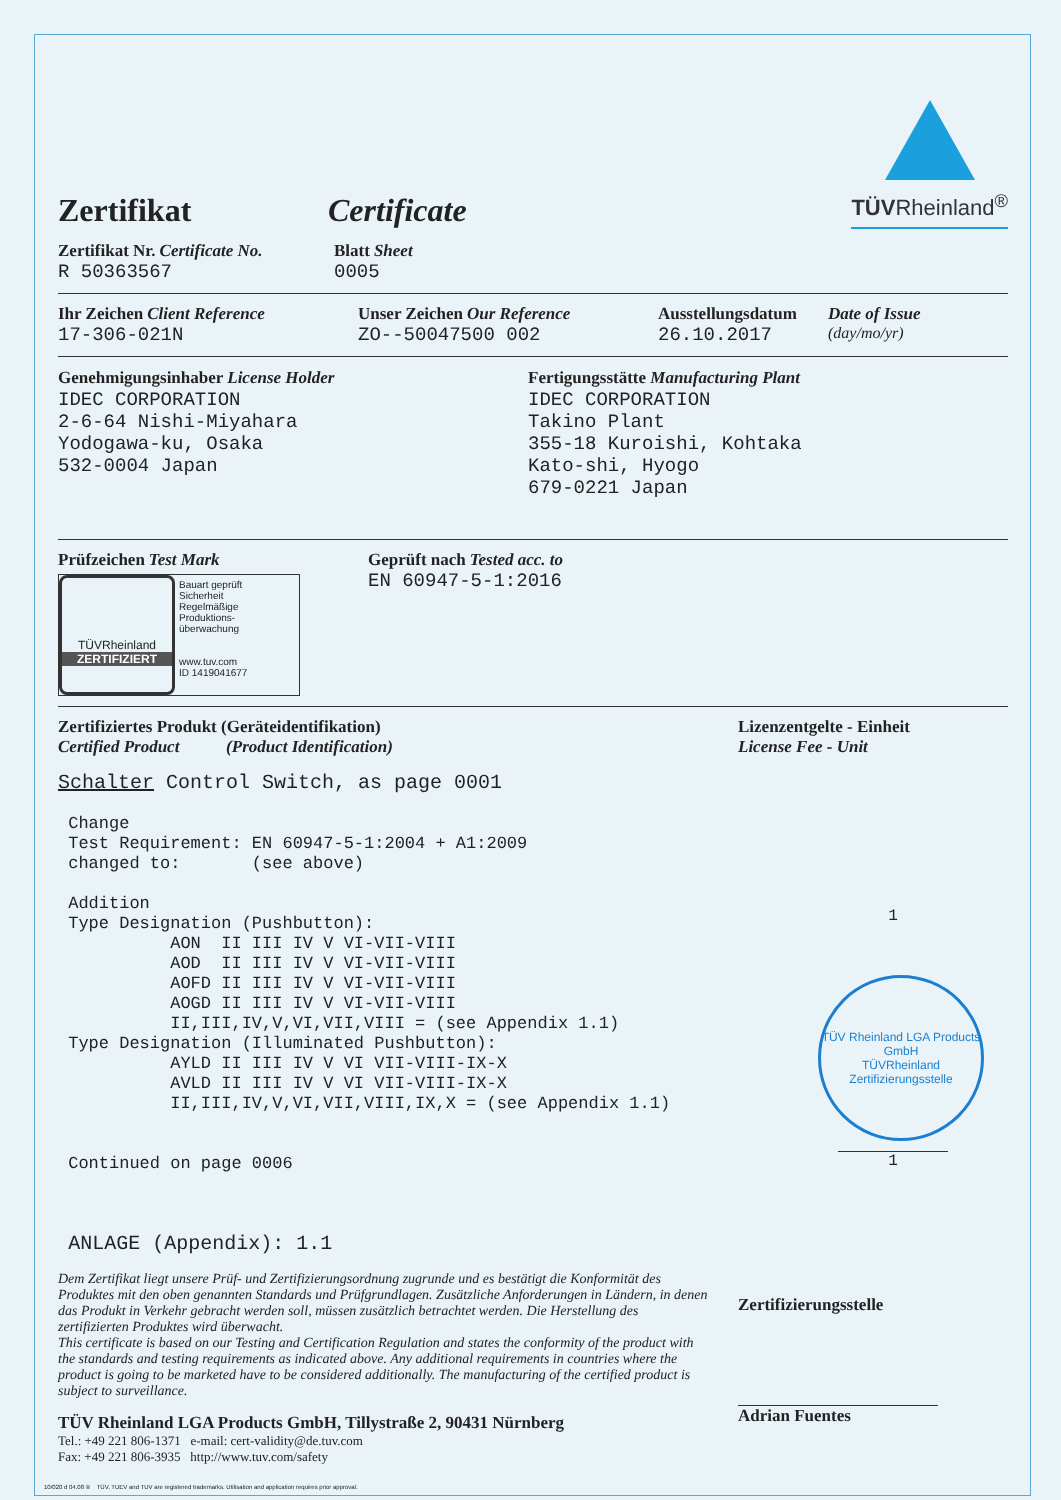Zertifikat
Certificate
TÜVRheinland<sup>®</sup>
Zertifikat Nr. Certificate No.
R 50363567
Blatt Sheet
0005
Ihr Zeichen Client Reference
17-306-021N
Unser Zeichen Our Reference
ZO--50047500 002
Ausstellungsdatum
26.10.2017
Date of Issue
(day/mo/yr)
Genehmigungsinhaber License Holder
IDEC CORPORATION
2-6-64 Nishi-Miyahara
Yodogawa-ku, Osaka
532-0004 Japan
Fertigungsstätte Manufacturing Plant
IDEC CORPORATION
Takino Plant
355-18 Kuroishi, Kohtaka
Kato-shi, Hyogo
679-0221 Japan
Prüfzeichen Test Mark
TÜVRheinland
ZERTIFIZIERT
Bauart geprüft
Sicherheit
Regelmäßige
Produktions-
überwachung
www.tuv.com
ID 1419041677
Geprüft nach Tested acc. to
EN 60947-5-1:2016
Zertifiziertes Produkt (Geräteidentifikation)
Certified Product (Product Identification)
Lizenzentgelte - Einheit
License Fee - Unit
Schalter Control Switch, as page 0001 Change Test Requirement: EN 60947-5-1:2004 + A1:2009 changed to: (see above) Addition Type Designation (Pushbutton): AON II III IV V VI-VII-VIII AOD II III IV V VI-VII-VIII AOFD II III IV V VI-VII-VIII AOGD II III IV V VI-VII-VIII II,III,IV,V,VI,VII,VIII = (see Appendix 1.1) Type Designation (Illuminated Pushbutton): AYLD II III IV V VI VII-VIII-IX-X AVLD II III IV V VI VII-VIII-IX-X II,III,IV,V,VI,VII,VIII,IX,X = (see Appendix 1.1) Continued on page 0006 ANLAGE (Appendix): 1.1
1
TÜV Rheinland LGA Products GmbH
TÜVRheinland
Zertifizierungsstelle
1
Dem Zertifikat liegt unsere Prüf- und Zertifizierungsordnung zugrunde und es bestätigt die Konformität des Produktes mit den oben genannten Standards und Prüfgrundlagen. Zusätzliche Anforderungen in Ländern, in denen das Produkt in Verkehr gebracht werden soll, müssen zusätzlich betrachtet werden. Die Herstellung des zertifizierten Produktes wird überwacht.
This certificate is based on our Testing and Certification Regulation and states the conformity of the product with the standards and testing requirements as indicated above. Any additional requirements in countries where the product is going to be marketed have to be considered additionally. The manufacturing of the certified product is subject to surveillance.
TÜV Rheinland LGA Products GmbH, Tillystraße 2, 90431 Nürnberg
Tel.: +49 221 806-1371 e-mail: cert-validity@de.tuv.com
Fax: +49 221 806-3935 http://www.tuv.com/safety
Zertifizierungsstelle
Adrian Fuentes
10/020 d 04.08 ® TÜV, TUEV and TUV are registered trademarks. Utilisation and application requires prior approval.